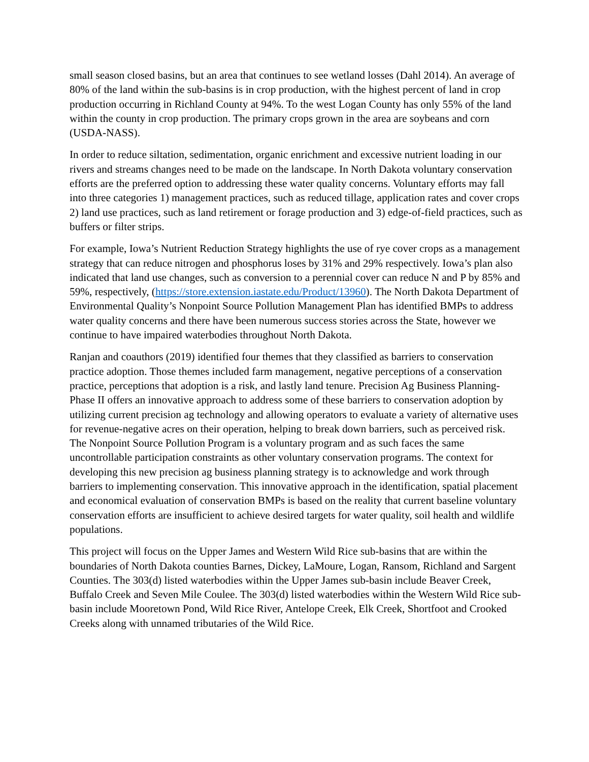small season closed basins, but an area that continues to see wetland losses (Dahl 2014). An average of 80% of the land within the sub-basins is in crop production, with the highest percent of land in crop production occurring in Richland County at 94%. To the west Logan County has only 55% of the land within the county in crop production. The primary crops grown in the area are soybeans and corn (USDA-NASS).
In order to reduce siltation, sedimentation, organic enrichment and excessive nutrient loading in our rivers and streams changes need to be made on the landscape. In North Dakota voluntary conservation efforts are the preferred option to addressing these water quality concerns. Voluntary efforts may fall into three categories 1) management practices, such as reduced tillage, application rates and cover crops 2) land use practices, such as land retirement or forage production and 3) edge-of-field practices, such as buffers or filter strips.
For example, Iowa’s Nutrient Reduction Strategy highlights the use of rye cover crops as a management strategy that can reduce nitrogen and phosphorus loses by 31% and 29% respectively. Iowa’s plan also indicated that land use changes, such as conversion to a perennial cover can reduce N and P by 85% and 59%, respectively, (https://store.extension.iastate.edu/Product/13960). The North Dakota Department of Environmental Quality’s Nonpoint Source Pollution Management Plan has identified BMPs to address water quality concerns and there have been numerous success stories across the State, however we continue to have impaired waterbodies throughout North Dakota.
Ranjan and coauthors (2019) identified four themes that they classified as barriers to conservation practice adoption. Those themes included farm management, negative perceptions of a conservation practice, perceptions that adoption is a risk, and lastly land tenure. Precision Ag Business Planning- Phase II offers an innovative approach to address some of these barriers to conservation adoption by utilizing current precision ag technology and allowing operators to evaluate a variety of alternative uses for revenue-negative acres on their operation, helping to break down barriers, such as perceived risk. The Nonpoint Source Pollution Program is a voluntary program and as such faces the same uncontrollable participation constraints as other voluntary conservation programs. The context for developing this new precision ag business planning strategy is to acknowledge and work through barriers to implementing conservation. This innovative approach in the identification, spatial placement and economical evaluation of conservation BMPs is based on the reality that current baseline voluntary conservation efforts are insufficient to achieve desired targets for water quality, soil health and wildlife populations.
This project will focus on the Upper James and Western Wild Rice sub-basins that are within the boundaries of North Dakota counties Barnes, Dickey, LaMoure, Logan, Ransom, Richland and Sargent Counties. The 303(d) listed waterbodies within the Upper James sub-basin include Beaver Creek, Buffalo Creek and Seven Mile Coulee. The 303(d) listed waterbodies within the Western Wild Rice sub-basin include Mooretown Pond, Wild Rice River, Antelope Creek, Elk Creek, Shortfoot and Crooked Creeks along with unnamed tributaries of the Wild Rice.